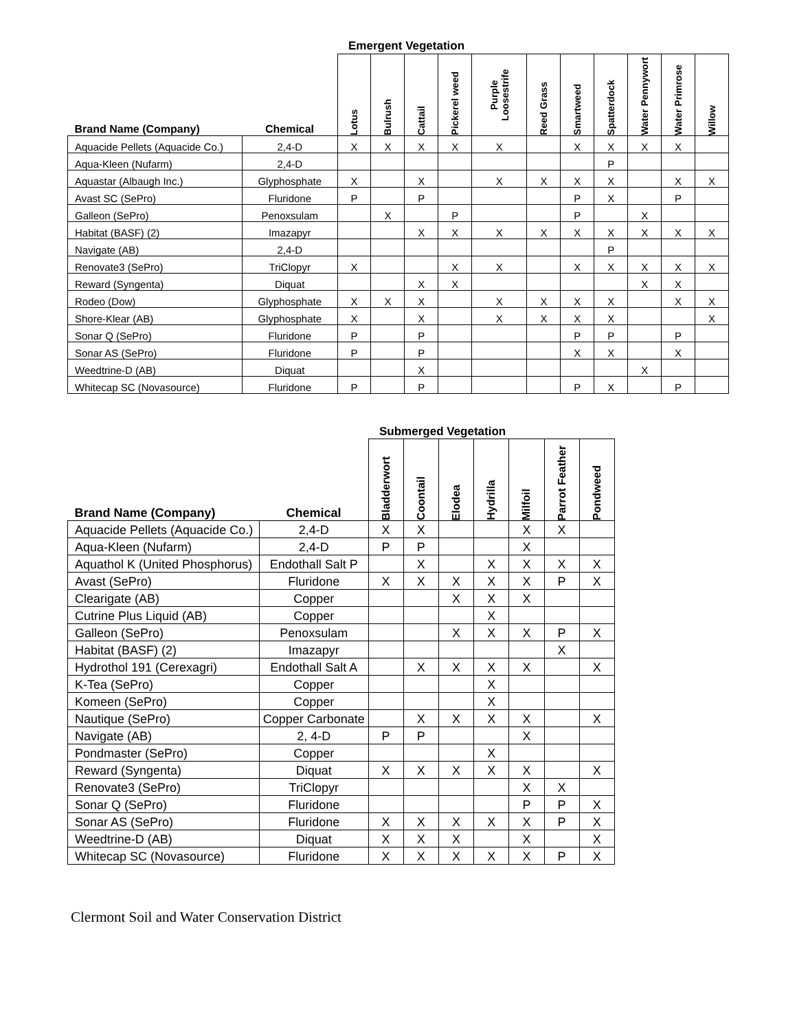Emergent Vegetation
| Brand Name (Company) | Chemical | Lotus | Bulrush | Cattail | Pickerel weed | Purple Loosestrife | Reed Grass | Smartweed | Spatterdock | Water Pennywort | Water Primrose | Willow |
| --- | --- | --- | --- | --- | --- | --- | --- | --- | --- | --- | --- | --- |
| Aquacide Pellets (Aquacide Co.) | 2,4-D | X | X | X | X | X | | X | X | X | X | |
| Aqua-Kleen (Nufarm) | 2,4-D | | | | | | | | P | | | |
| Aquastar (Albaugh Inc.) | Glyphosphate | X | | X | | X | X | X | X | | X | X |
| Avast SC (SePro) | Fluridone | P | | P | | | | P | X | | P | |
| Galleon (SePro) | Penoxsulam | | X | | P | | | P | | X | | |
| Habitat (BASF) (2) | Imazapyr | | | X | X | X | X | X | X | X | X | X |
| Navigate (AB) | 2,4-D | | | | | | | | P | | | |
| Renovate3 (SePro) | TriClopyr | X | | | X | X | | X | X | X | X | X |
| Reward (Syngenta) | Diquat | | | X | X | | | | | X | X | |
| Rodeo (Dow) | Glyphosphate | X | X | X | | X | X | X | X | | X | X |
| Shore-Klear (AB) | Glyphosphate | X | | X | | X | X | X | X | | | X |
| Sonar Q (SePro) | Fluridone | P | | P | | | | P | P | | P | |
| Sonar AS (SePro) | Fluridone | P | | P | | | | X | X | | X | |
| Weedtrine-D (AB) | Diquat | | | X | | | | | | X | | |
| Whitecap SC (Novasource) | Fluridone | P | | P | | | | P | X | | P | |
Submerged Vegetation
| Brand Name (Company) | Chemical | Bladderwort | Coontail | Elodea | Hydrilla | Milfoil | Parrot Feather | Pondweed |
| --- | --- | --- | --- | --- | --- | --- | --- | --- |
| Aquacide Pellets (Aquacide Co.) | 2,4-D | X | X | | | X | X | |
| Aqua-Kleen (Nufarm) | 2,4-D | P | P | | | X | | |
| Aquathol K (United Phosphorus) | Endothall Salt P | | X | | X | X | X | X |
| Avast (SePro) | Fluridone | X | X | X | X | X | P | X |
| Clearigate (AB) | Copper | | | X | X | X | | |
| Cutrine Plus Liquid (AB) | Copper | | | | X | | | |
| Galleon (SePro) | Penoxsulam | | | X | X | X | P | X |
| Habitat (BASF) (2) | Imazapyr | | | | | | X | |
| Hydrothol 191 (Cerexagri) | Endothall Salt A | | X | X | X | X | | X |
| K-Tea (SePro) | Copper | | | | X | | | |
| Komeen (SePro) | Copper | | | | X | | | |
| Nautique (SePro) | Copper Carbonate | | X | X | X | X | | X |
| Navigate (AB) | 2, 4-D | P | P | | | X | | |
| Pondmaster (SePro) | Copper | | | | X | | | |
| Reward (Syngenta) | Diquat | X | X | X | X | X | | X |
| Renovate3 (SePro) | TriClopyr | | | | | X | X | |
| Sonar Q (SePro) | Fluridone | | | | | P | P | X |
| Sonar AS (SePro) | Fluridone | X | X | X | X | X | P | X |
| Weedtrine-D (AB) | Diquat | X | X | X | | X | | X |
| Whitecap SC (Novasource) | Fluridone | X | X | X | X | X | P | X |
Clermont Soil and Water Conservation District